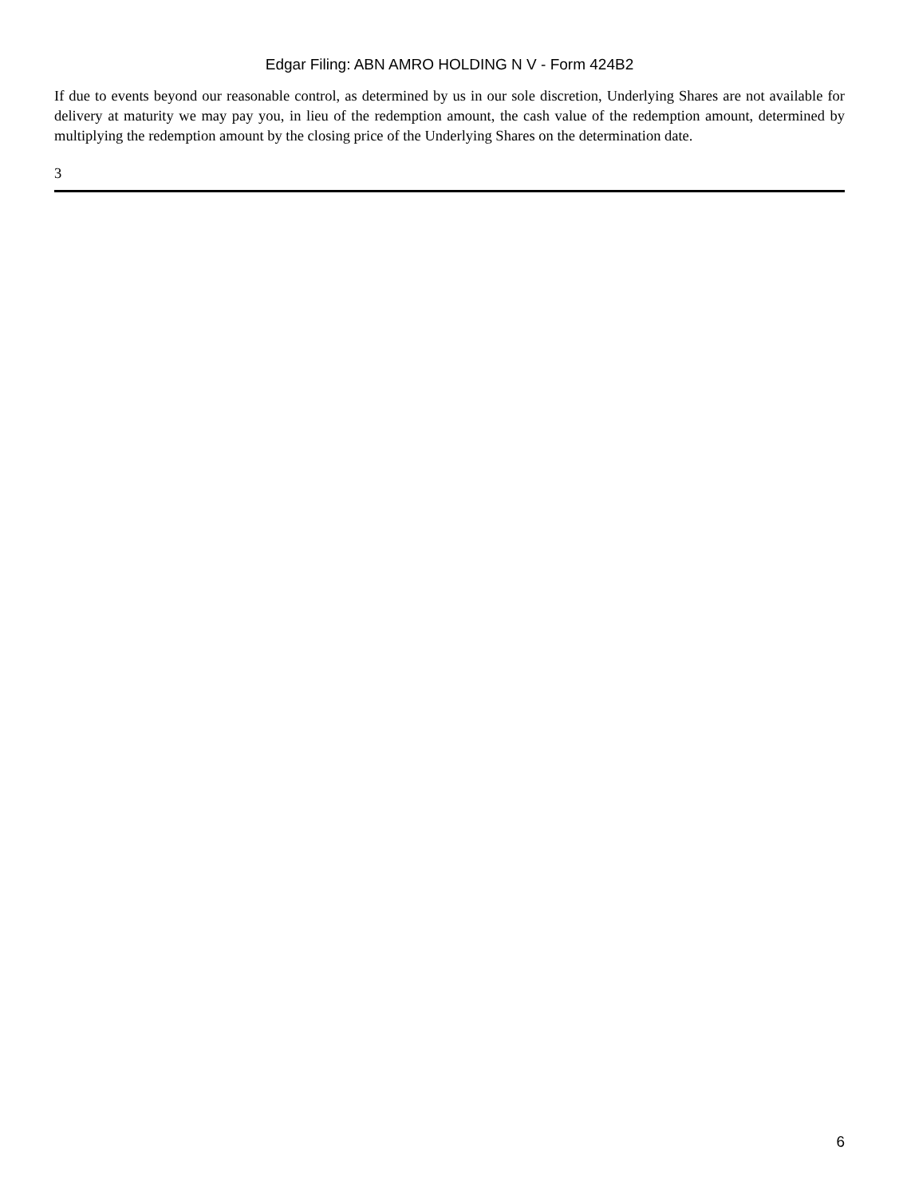Edgar Filing: ABN AMRO HOLDING N V - Form 424B2
If due to events beyond our reasonable control, as determined by us in our sole discretion, Underlying Shares are not available for delivery at maturity we may pay you, in lieu of the redemption amount, the cash value of the redemption amount, determined by multiplying the redemption amount by the closing price of the Underlying Shares on the determination date.
3
6